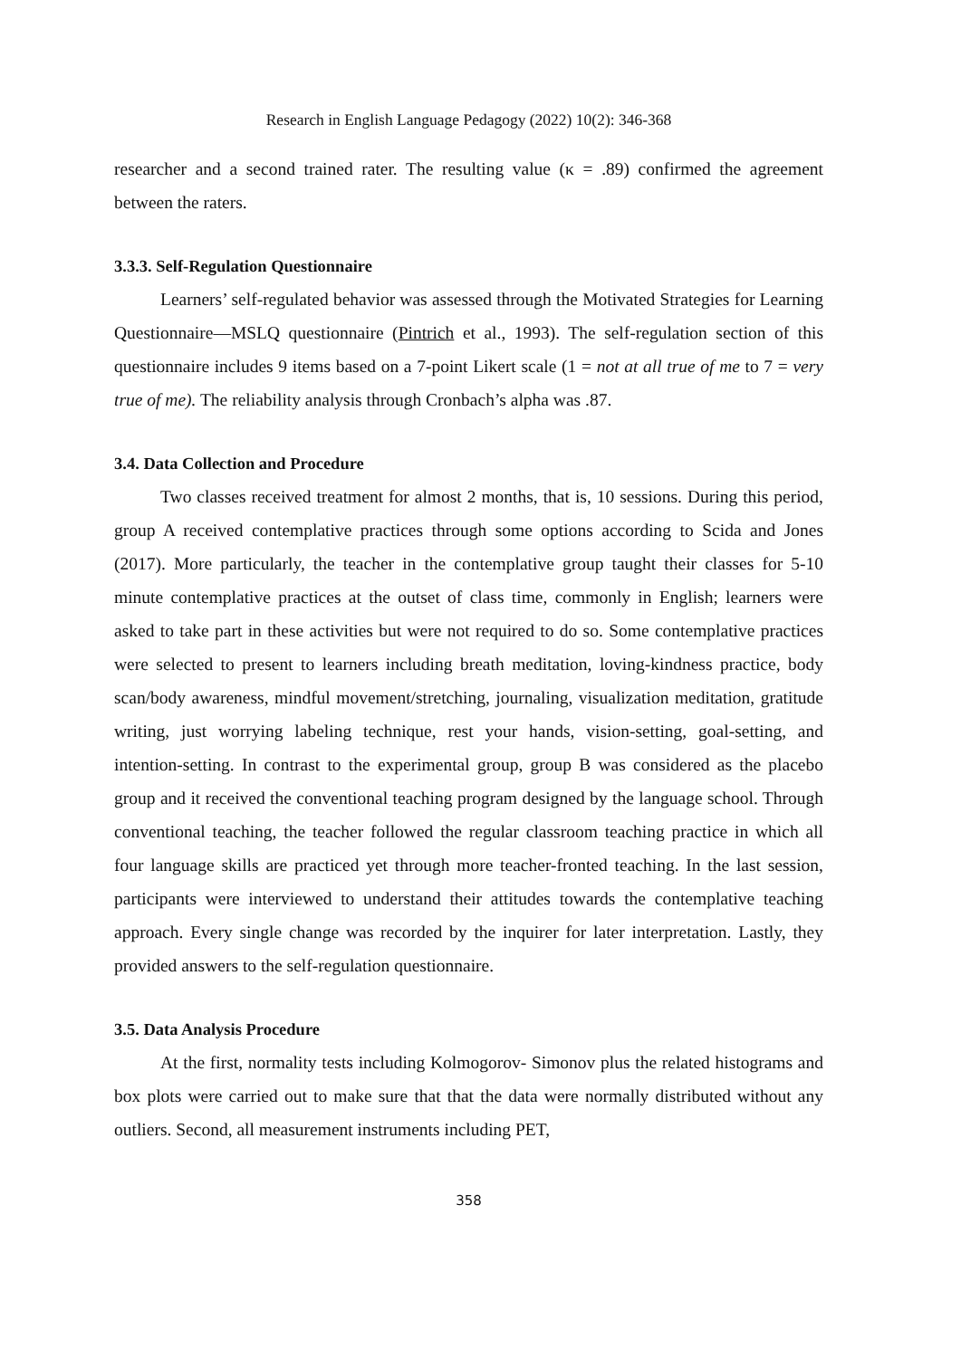Research in English Language Pedagogy (2022) 10(2): 346-368
researcher and a second trained rater. The resulting value (κ = .89) confirmed the agreement between the raters.
3.3.3. Self-Regulation Questionnaire
Learners’ self-regulated behavior was assessed through the Motivated Strategies for Learning Questionnaire—MSLQ questionnaire (Pintrich et al., 1993). The self-regulation section of this questionnaire includes 9 items based on a 7-point Likert scale (1 = not at all true of me to 7 = very true of me). The reliability analysis through Cronbach’s alpha was .87.
3.4. Data Collection and Procedure
Two classes received treatment for almost 2 months, that is, 10 sessions. During this period, group A received contemplative practices through some options according to Scida and Jones (2017). More particularly, the teacher in the contemplative group taught their classes for 5-10 minute contemplative practices at the outset of class time, commonly in English; learners were asked to take part in these activities but were not required to do so. Some contemplative practices were selected to present to learners including breath meditation, loving-kindness practice, body scan/body awareness, mindful movement/stretching, journaling, visualization meditation, gratitude writing, just worrying labeling technique, rest your hands, vision-setting, goal-setting, and intention-setting. In contrast to the experimental group, group B was considered as the placebo group and it received the conventional teaching program designed by the language school. Through conventional teaching, the teacher followed the regular classroom teaching practice in which all four language skills are practiced yet through more teacher-fronted teaching. In the last session, participants were interviewed to understand their attitudes towards the contemplative teaching approach. Every single change was recorded by the inquirer for later interpretation. Lastly, they provided answers to the self-regulation questionnaire.
3.5. Data Analysis Procedure
At the first, normality tests including Kolmogorov- Simonov plus the related histograms and box plots were carried out to make sure that that the data were normally distributed without any outliers. Second, all measurement instruments including PET,
358